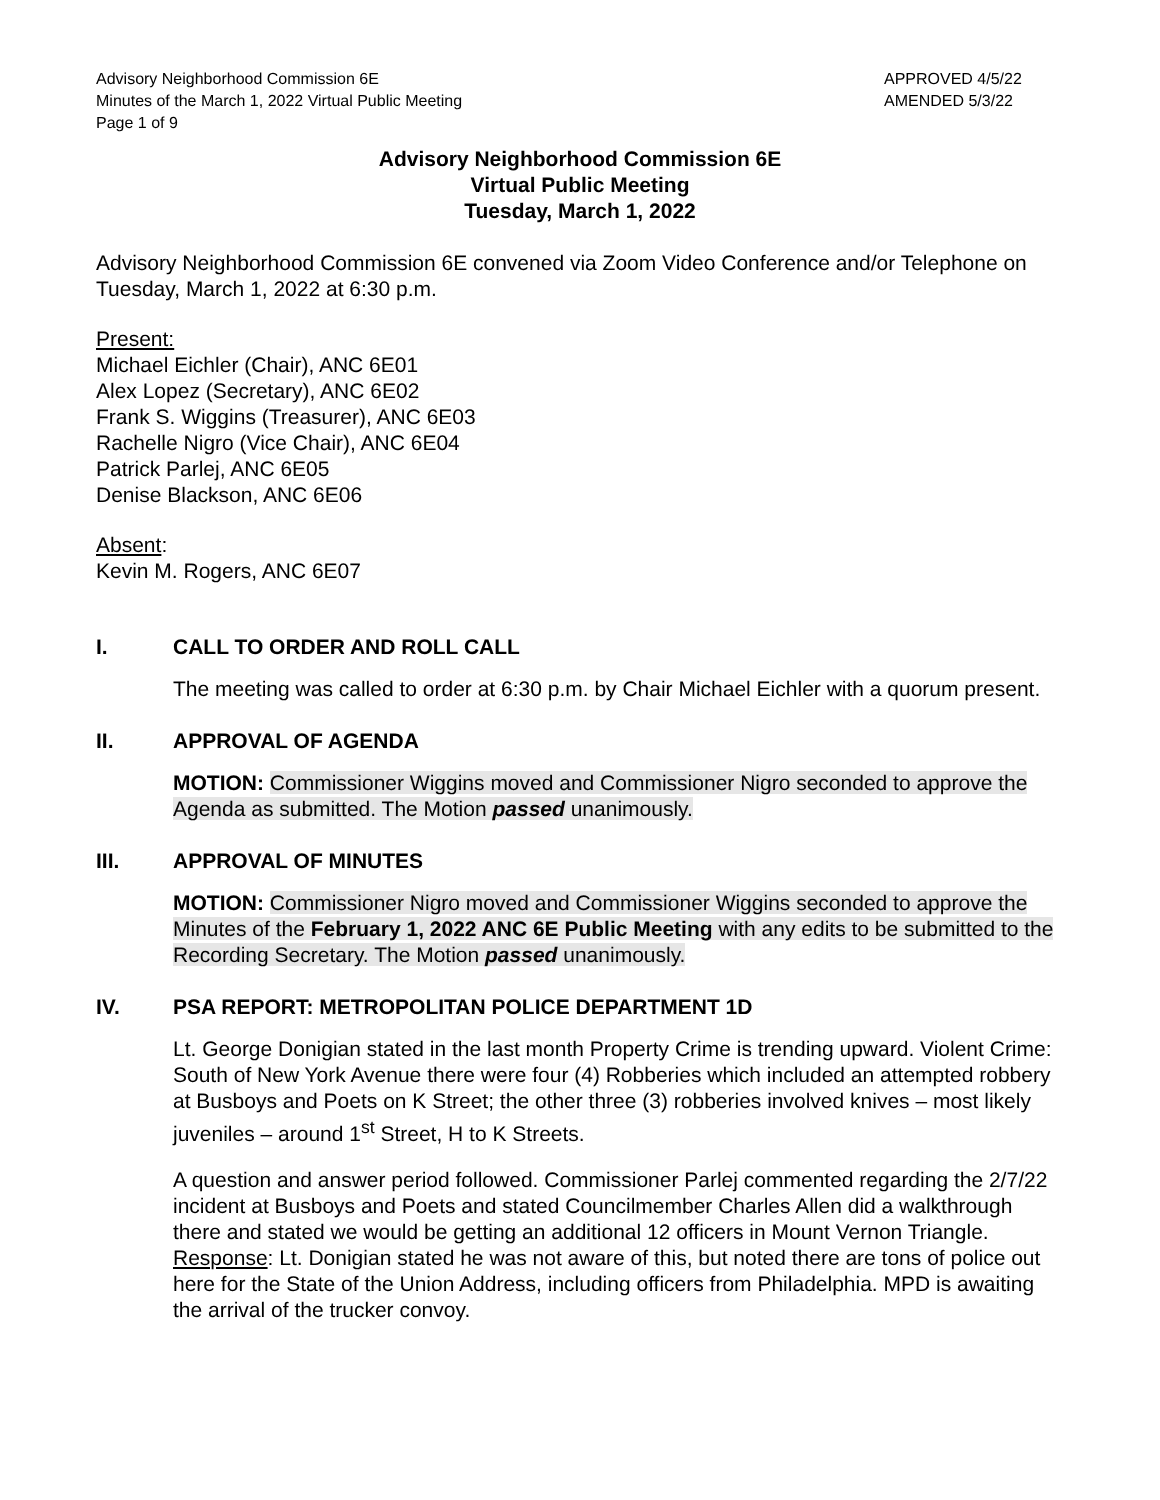Advisory Neighborhood Commission 6E
Minutes of the March 1, 2022 Virtual Public Meeting
Page 1 of 9
APPROVED 4/5/22
AMENDED 5/3/22
Advisory Neighborhood Commission 6E
Virtual Public Meeting
Tuesday, March 1, 2022
Advisory Neighborhood Commission 6E convened via Zoom Video Conference and/or Telephone on Tuesday, March 1, 2022 at 6:30 p.m.
Present:
Michael Eichler (Chair), ANC 6E01
Alex Lopez (Secretary), ANC 6E02
Frank S. Wiggins (Treasurer), ANC 6E03
Rachelle Nigro (Vice Chair), ANC 6E04
Patrick Parlej, ANC 6E05
Denise Blackson, ANC 6E06
Absent:
Kevin M. Rogers, ANC 6E07
I. CALL TO ORDER AND ROLL CALL
The meeting was called to order at 6:30 p.m. by Chair Michael Eichler with a quorum present.
II. APPROVAL OF AGENDA
MOTION: Commissioner Wiggins moved and Commissioner Nigro seconded to approve the Agenda as submitted. The Motion passed unanimously.
III. APPROVAL OF MINUTES
MOTION: Commissioner Nigro moved and Commissioner Wiggins seconded to approve the Minutes of the February 1, 2022 ANC 6E Public Meeting with any edits to be submitted to the Recording Secretary. The Motion passed unanimously.
IV. PSA REPORT: METROPOLITAN POLICE DEPARTMENT 1D
Lt. George Donigian stated in the last month Property Crime is trending upward. Violent Crime: South of New York Avenue there were four (4) Robberies which included an attempted robbery at Busboys and Poets on K Street; the other three (3) robberies involved knives – most likely juveniles – around 1<sup>st</sup> Street, H to K Streets.
A question and answer period followed. Commissioner Parlej commented regarding the 2/7/22 incident at Busboys and Poets and stated Councilmember Charles Allen did a walkthrough there and stated we would be getting an additional 12 officers in Mount Vernon Triangle. Response: Lt. Donigian stated he was not aware of this, but noted there are tons of police out here for the State of the Union Address, including officers from Philadelphia. MPD is awaiting the arrival of the trucker convoy.